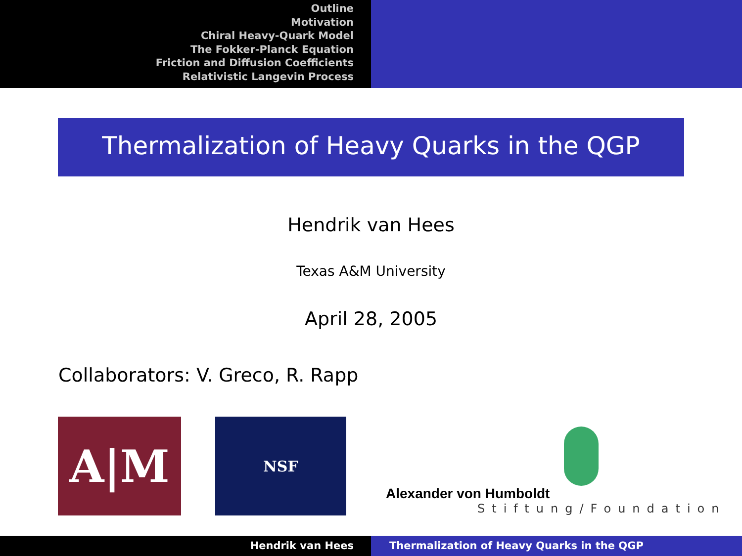Outline
Motivation
Chiral Heavy-Quark Model
The Fokker-Planck Equation
Friction and Diffusion Coefficients
Relativistic Langevin Process
Thermalization of Heavy Quarks in the QGP
Hendrik van Hees
Texas A&M University
April 28, 2005
Collaborators: V. Greco, R. Rapp
A|M
NSF
Alexander von Humboldt
Stiftung/Foundation
Hendrik van Hees Thermalization of Heavy Quarks in the QGP